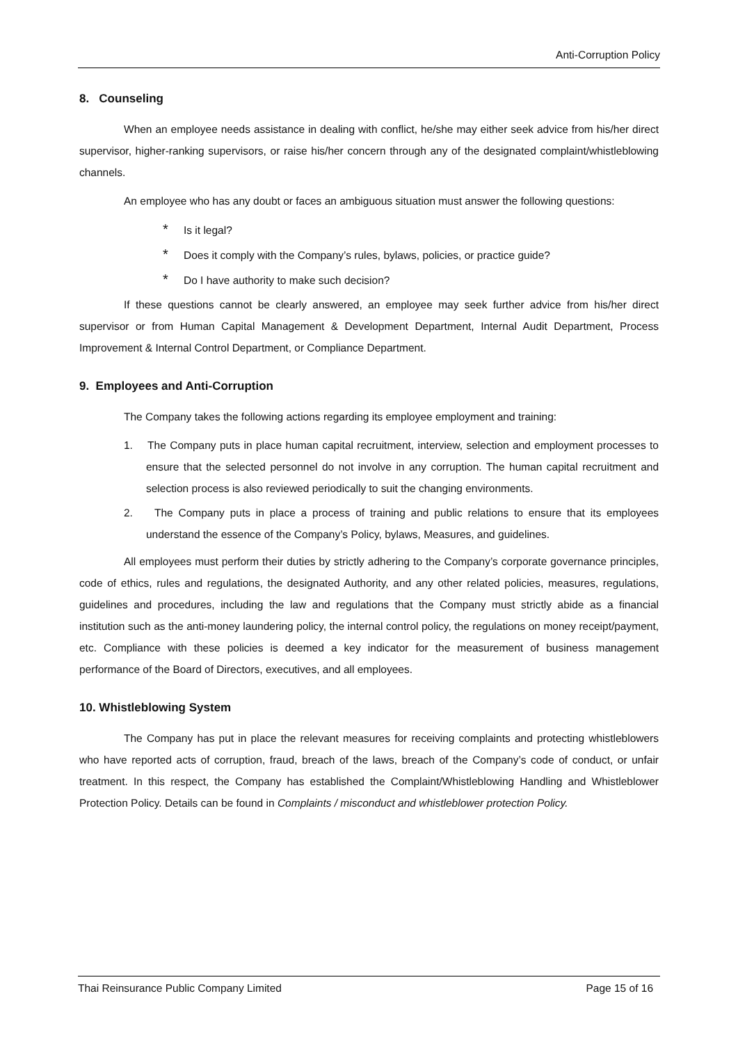Anti-Corruption Policy
8. Counseling
When an employee needs assistance in dealing with conflict, he/she may either seek advice from his/her direct supervisor, higher-ranking supervisors, or raise his/her concern through any of the designated complaint/whistleblowing channels.
An employee who has any doubt or faces an ambiguous situation must answer the following questions:
* Is it legal?
* Does it comply with the Company’s rules, bylaws, policies, or practice guide?
* Do I have authority to make such decision?
If these questions cannot be clearly answered, an employee may seek further advice from his/her direct supervisor or from Human Capital Management & Development Department, Internal Audit Department, Process Improvement & Internal Control Department, or Compliance Department.
9. Employees and Anti-Corruption
The Company takes the following actions regarding its employee employment and training:
1. The Company puts in place human capital recruitment, interview, selection and employment processes to ensure that the selected personnel do not involve in any corruption. The human capital recruitment and selection process is also reviewed periodically to suit the changing environments.
2. The Company puts in place a process of training and public relations to ensure that its employees understand the essence of the Company’s Policy, bylaws, Measures, and guidelines.
All employees must perform their duties by strictly adhering to the Company’s corporate governance principles, code of ethics, rules and regulations, the designated Authority, and any other related policies, measures, regulations, guidelines and procedures, including the law and regulations that the Company must strictly abide as a financial institution such as the anti-money laundering policy, the internal control policy, the regulations on money receipt/payment, etc. Compliance with these policies is deemed a key indicator for the measurement of business management performance of the Board of Directors, executives, and all employees.
10. Whistleblowing System
The Company has put in place the relevant measures for receiving complaints and protecting whistleblowers who have reported acts of corruption, fraud, breach of the laws, breach of the Company’s code of conduct, or unfair treatment. In this respect, the Company has established the Complaint/Whistleblowing Handling and Whistleblower Protection Policy. Details can be found in Complaints / misconduct and whistleblower protection Policy.
Thai Reinsurance Public Company Limited Page 15 of 16